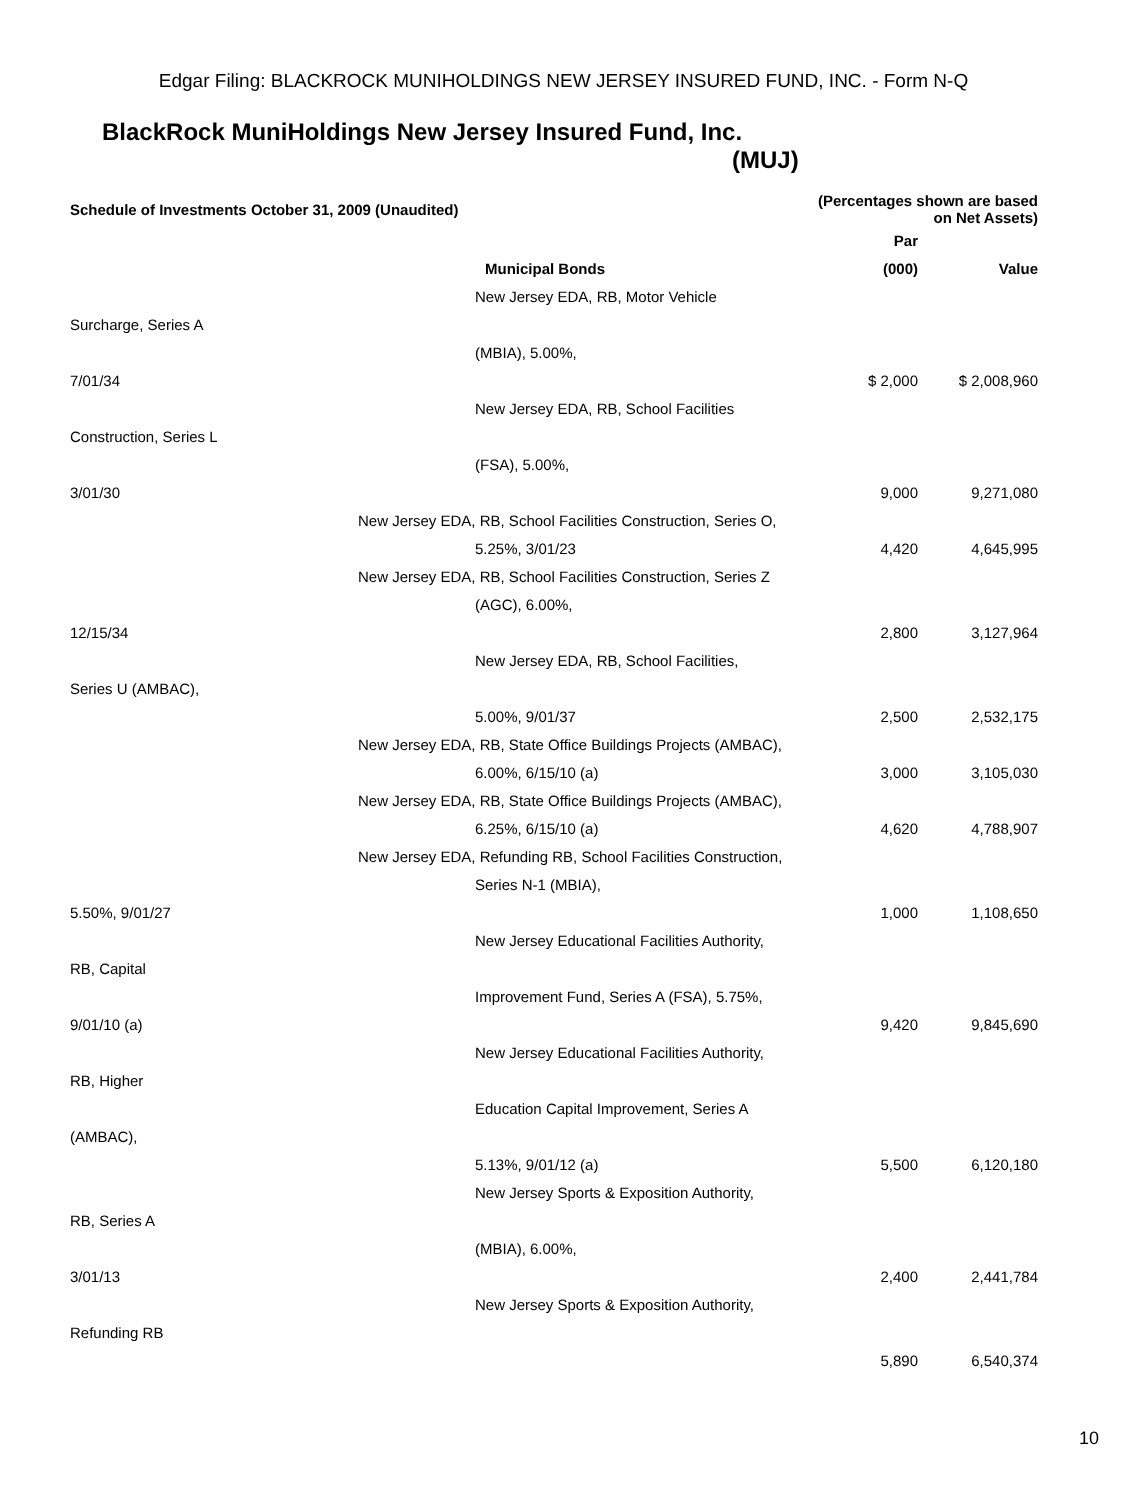Edgar Filing: BLACKROCK MUNIHOLDINGS NEW JERSEY INSURED FUND, INC. - Form N-Q
BlackRock MuniHoldings New Jersey Insured Fund, Inc.
(MUJ)
| Schedule of Investments October 31, 2009 (Unaudited) | | (Percentages shown are based on Net Assets) | |
| --- | --- | --- | --- |
| | | Par | |
| | Municipal Bonds | (000) | Value |
| New Jersey EDA, RB, Motor Vehicle | | | |
| Surcharge, Series A | | | |
| (MBIA), 5.00%, | | | |
| 7/01/34 | | $ 2,000 | $ 2,008,960 |
| New Jersey EDA, RB, School Facilities | | | |
| Construction, Series L | | | |
| (FSA), 5.00%, | | | |
| 3/01/30 | | 9,000 | 9,271,080 |
| New Jersey EDA, RB, School Facilities Construction, Series O, | | | |
| 5.25%, 3/01/23 | | 4,420 | 4,645,995 |
| New Jersey EDA, RB, School Facilities Construction, Series Z | | | |
| (AGC), 6.00%, | | | |
| 12/15/34 | | 2,800 | 3,127,964 |
| New Jersey EDA, RB, School Facilities, | | | |
| Series U (AMBAC), | | | |
| 5.00%, 9/01/37 | | 2,500 | 2,532,175 |
| New Jersey EDA, RB, State Office Buildings Projects (AMBAC), | | | |
| 6.00%, 6/15/10 (a) | | 3,000 | 3,105,030 |
| New Jersey EDA, RB, State Office Buildings Projects (AMBAC), | | | |
| 6.25%, 6/15/10 (a) | | 4,620 | 4,788,907 |
| New Jersey EDA, Refunding RB, School Facilities Construction, | | | |
| Series N-1 (MBIA), | | | |
| 5.50%, 9/01/27 | | 1,000 | 1,108,650 |
| New Jersey Educational Facilities Authority, | | | |
| RB, Capital | | | |
| Improvement Fund, Series A (FSA), 5.75%, | | | |
| 9/01/10 (a) | | 9,420 | 9,845,690 |
| New Jersey Educational Facilities Authority, | | | |
| RB, Higher | | | |
| Education Capital Improvement, Series A | | | |
| (AMBAC), | | | |
| 5.13%, 9/01/12 (a) | | 5,500 | 6,120,180 |
| New Jersey Sports & Exposition Authority, | | | |
| RB, Series A | | | |
| (MBIA), 6.00%, | | | |
| 3/01/13 | | 2,400 | 2,441,784 |
| New Jersey Sports & Exposition Authority, | | | |
| Refunding RB | | | |
| | | 5,890 | 6,540,374 |
10